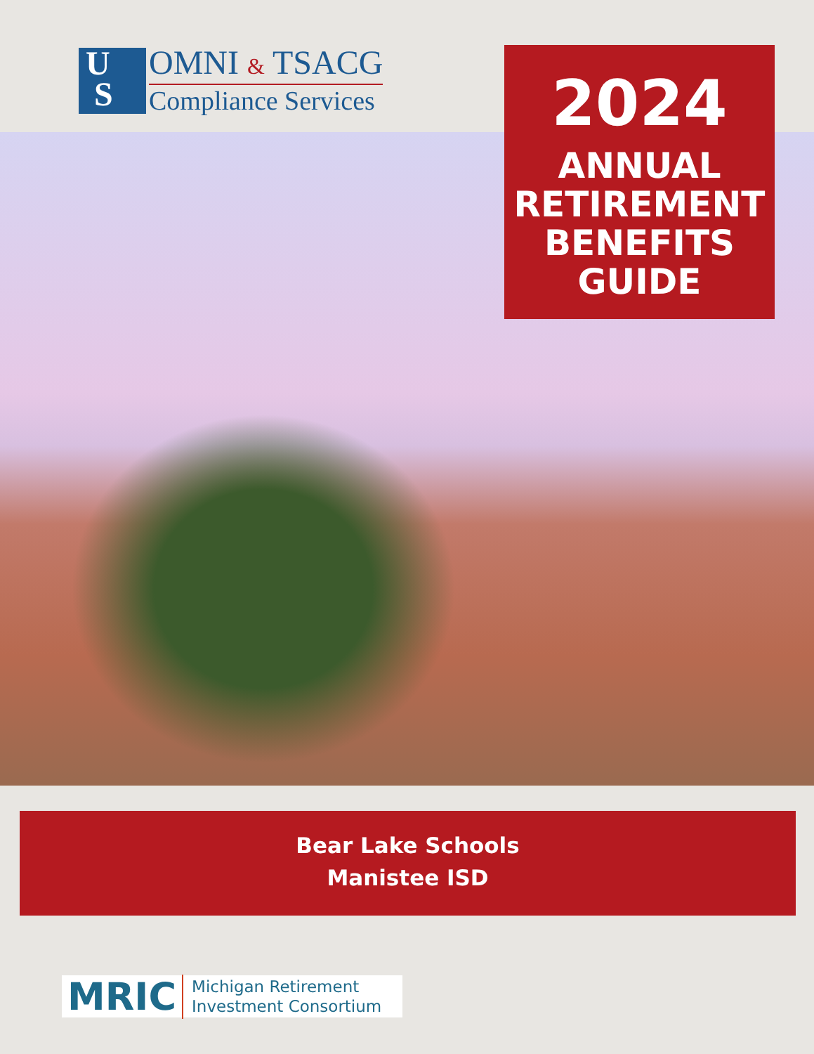U
S
OMNI & TSACG
Compliance Services
2024
ANNUAL
RETIREMENT
BENEFITS
GUIDE
Bear Lake Schools
Manistee ISD
MRIC
Michigan Retirement
Investment Consortium